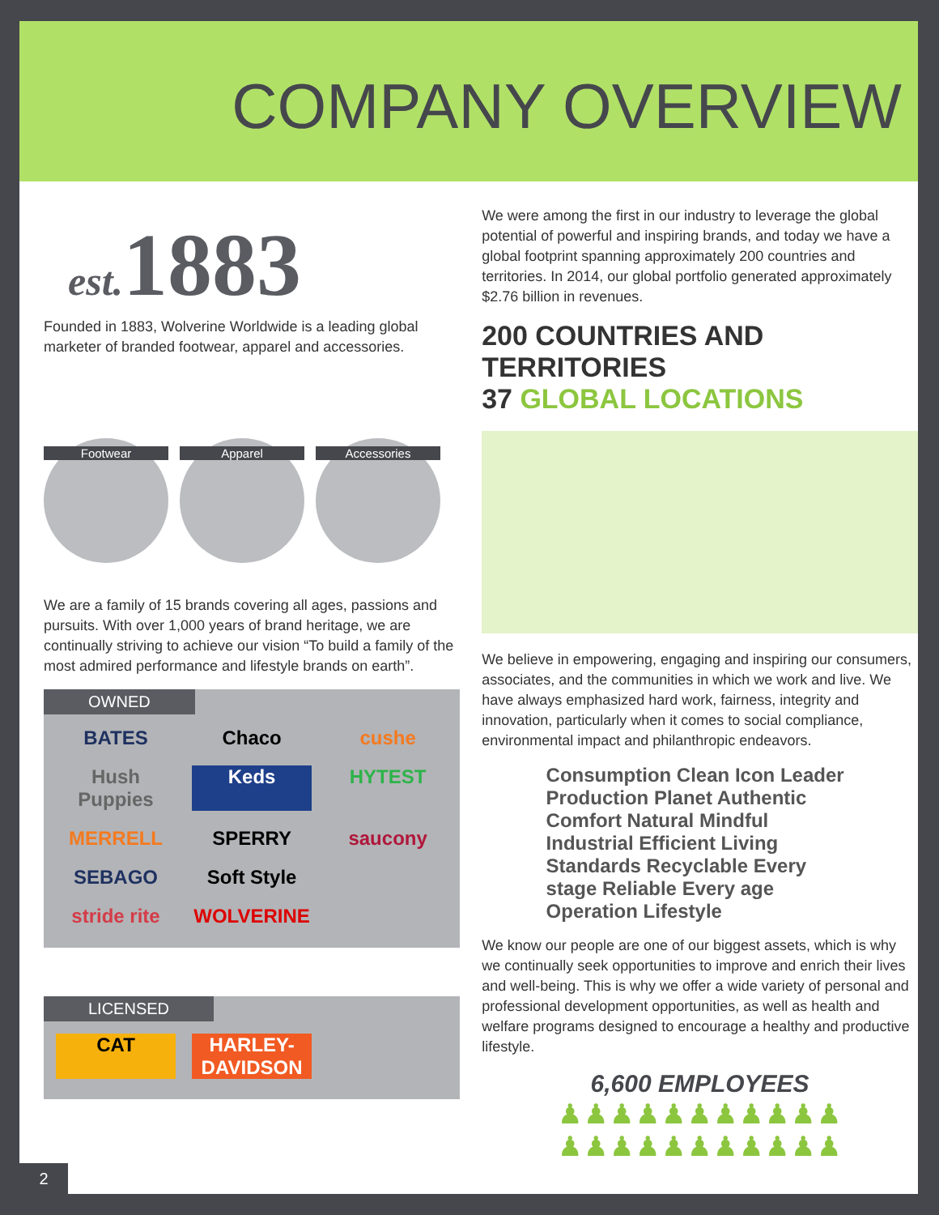COMPANY OVERVIEW
est. 1883
Founded in 1883, Wolverine Worldwide is a leading global marketer of branded footwear, apparel and accessories.
Footwear Apparel Accessories
We are a family of 15 brands covering all ages, passions and pursuits. With over 1,000 years of brand heritage, we are continually striving to achieve our vision “To build a family of the most admired performance and lifestyle brands on earth”.
OWNED
BATES
Chaco
cushe
Hush Puppies
Keds
HYTEST
MERRELL
SPERRY
saucony
SEBAGO
Soft Style
stride rite
WOLVERINE
LICENSED
CAT
HARLEY-DAVIDSON
We were among the first in our industry to leverage the global potential of powerful and inspiring brands, and today we have a global footprint spanning approximately 200 countries and territories. In 2014, our global portfolio generated approximately $2.76 billion in revenues.
200 COUNTRIES AND TERRITORIES
37 GLOBAL LOCATIONS
We believe in empowering, engaging and inspiring our consumers, associates, and the communities in which we work and live. We have always emphasized hard work, fairness, integrity and innovation, particularly when it comes to social compliance, environmental impact and philanthropic endeavors.
Consumption Clean Icon Leader Production Planet Authentic Comfort Natural Mindful Industrial Efficient Living Standards Recyclable Every stage Reliable Every age Operation Lifestyle
We know our people are one of our biggest assets, which is why we continually seek opportunities to improve and enrich their lives and well-being. This is why we offer a wide variety of personal and professional development opportunities, as well as health and welfare programs designed to encourage a healthy and productive lifestyle.
6,600 EMPLOYEES
♟♟♟♟♟♟♟♟♟♟♟
♟♟♟♟♟♟♟♟♟♟♟
2